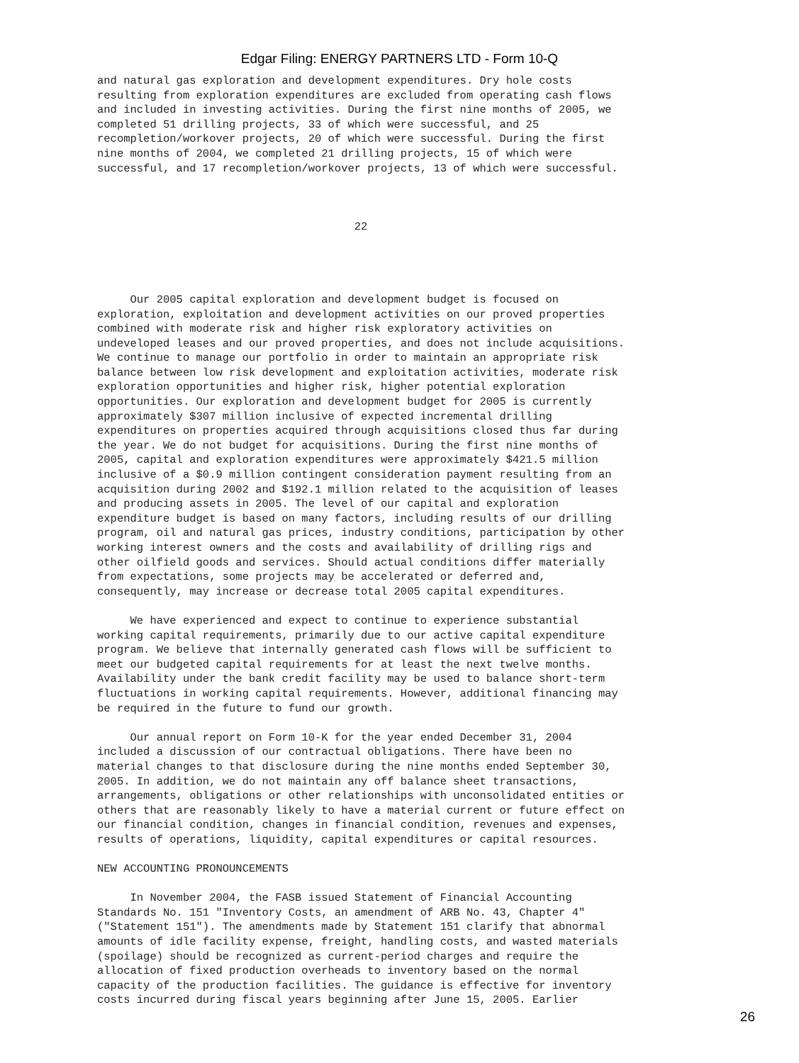Edgar Filing: ENERGY PARTNERS LTD - Form 10-Q
and natural gas exploration and development expenditures. Dry hole costs
resulting from exploration expenditures are excluded from operating cash flows
and included in investing activities. During the first nine months of 2005, we
completed 51 drilling projects, 33 of which were successful, and 25
recompletion/workover projects, 20 of which were successful. During the first
nine months of 2004, we completed 21 drilling projects, 15 of which were
successful, and 17 recompletion/workover projects, 13 of which were successful.



                                       22




     Our 2005 capital exploration and development budget is focused on
exploration, exploitation and development activities on our proved properties
combined with moderate risk and higher risk exploratory activities on
undeveloped leases and our proved properties, and does not include acquisitions.
We continue to manage our portfolio in order to maintain an appropriate risk
balance between low risk development and exploitation activities, moderate risk
exploration opportunities and higher risk, higher potential exploration
opportunities. Our exploration and development budget for 2005 is currently
approximately $307 million inclusive of expected incremental drilling
expenditures on properties acquired through acquisitions closed thus far during
the year. We do not budget for acquisitions. During the first nine months of
2005, capital and exploration expenditures were approximately $421.5 million
inclusive of a $0.9 million contingent consideration payment resulting from an
acquisition during 2002 and $192.1 million related to the acquisition of leases
and producing assets in 2005. The level of our capital and exploration
expenditure budget is based on many factors, including results of our drilling
program, oil and natural gas prices, industry conditions, participation by other
working interest owners and the costs and availability of drilling rigs and
other oilfield goods and services. Should actual conditions differ materially
from expectations, some projects may be accelerated or deferred and,
consequently, may increase or decrease total 2005 capital expenditures.

     We have experienced and expect to continue to experience substantial
working capital requirements, primarily due to our active capital expenditure
program. We believe that internally generated cash flows will be sufficient to
meet our budgeted capital requirements for at least the next twelve months.
Availability under the bank credit facility may be used to balance short-term
fluctuations in working capital requirements. However, additional financing may
be required in the future to fund our growth.

     Our annual report on Form 10-K for the year ended December 31, 2004
included a discussion of our contractual obligations. There have been no
material changes to that disclosure during the nine months ended September 30,
2005. In addition, we do not maintain any off balance sheet transactions,
arrangements, obligations or other relationships with unconsolidated entities or
others that are reasonably likely to have a material current or future effect on
our financial condition, changes in financial condition, revenues and expenses,
results of operations, liquidity, capital expenditures or capital resources.

NEW ACCOUNTING PRONOUNCEMENTS

     In November 2004, the FASB issued Statement of Financial Accounting
Standards No. 151 "Inventory Costs, an amendment of ARB No. 43, Chapter 4"
("Statement 151"). The amendments made by Statement 151 clarify that abnormal
amounts of idle facility expense, freight, handling costs, and wasted materials
(spoilage) should be recognized as current-period charges and require the
allocation of fixed production overheads to inventory based on the normal
capacity of the production facilities. The guidance is effective for inventory
costs incurred during fiscal years beginning after June 15, 2005. Earlier
26